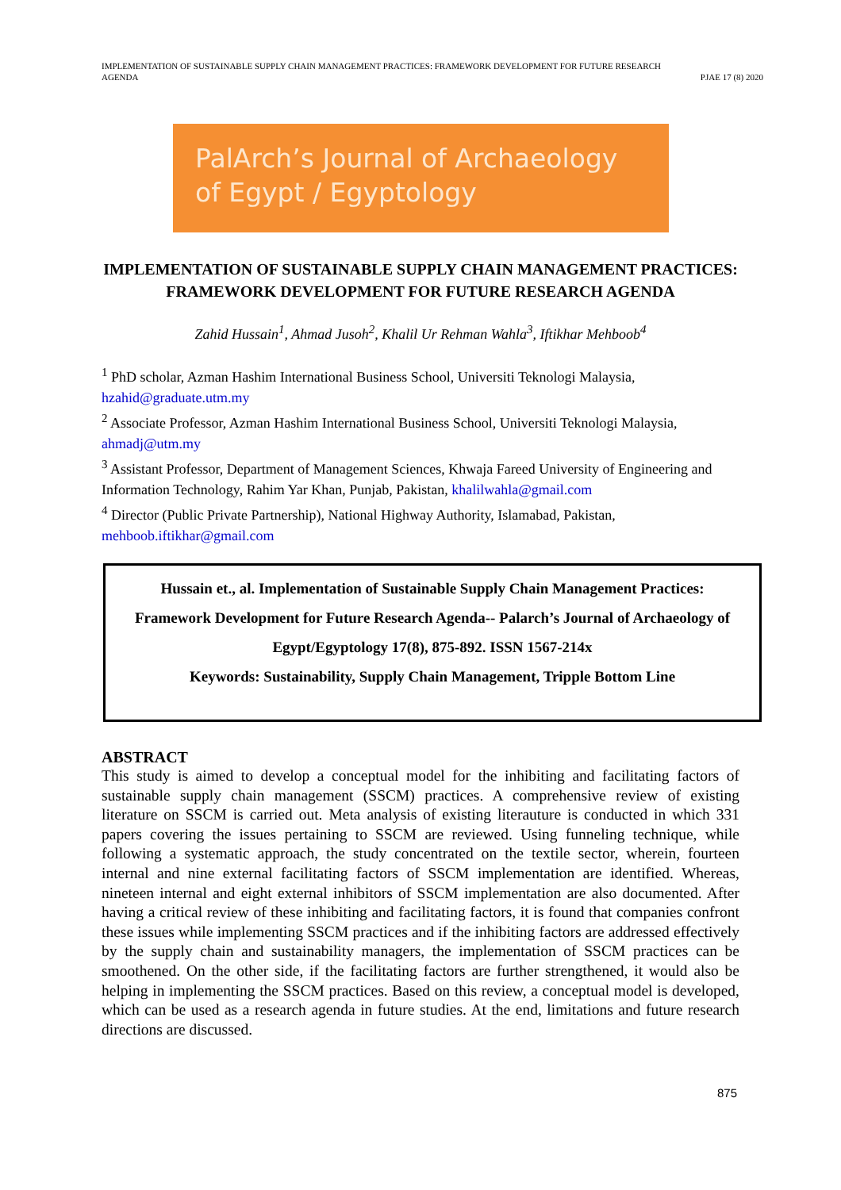IMPLEMENTATION OF SUSTAINABLE SUPPLY CHAIN MANAGEMENT PRACTICES: FRAMEWORK DEVELOPMENT FOR FUTURE RESEARCH
AGENDA
PJAE 17 (8) 2020
PalArch’s Journal of Archaeology
of Egypt / Egyptology
IMPLEMENTATION OF SUSTAINABLE SUPPLY CHAIN MANAGEMENT PRACTICES: FRAMEWORK DEVELOPMENT FOR FUTURE RESEARCH AGENDA
Zahid Hussain<sup>1</sup>, Ahmad Jusoh<sup>2</sup>, Khalil Ur Rehman Wahla<sup>3</sup>, Iftikhar Mehboob<sup>4</sup>
<sup>1</sup> PhD scholar, Azman Hashim International Business School, Universiti Teknologi Malaysia, hzahid@graduate.utm.my
<sup>2</sup> Associate Professor, Azman Hashim International Business School, Universiti Teknologi Malaysia, ahmadj@utm.my
<sup>3</sup> Assistant Professor, Department of Management Sciences, Khwaja Fareed University of Engineering and Information Technology, Rahim Yar Khan, Punjab, Pakistan, khalilwahla@gmail.com
<sup>4</sup> Director (Public Private Partnership), National Highway Authority, Islamabad, Pakistan, mehboob.iftikhar@gmail.com
Hussain et., al. Implementation of Sustainable Supply Chain Management Practices: Framework Development for Future Research Agenda-- Palarch’s Journal of Archaeology of Egypt/Egyptology 17(8), 875-892. ISSN 1567-214x
Keywords: Sustainability, Supply Chain Management, Tripple Bottom Line
ABSTRACT
This study is aimed to develop a conceptual model for the inhibiting and facilitating factors of sustainable supply chain management (SSCM) practices. A comprehensive review of existing literature on SSCM is carried out. Meta analysis of existing literauture is conducted in which 331 papers covering the issues pertaining to SSCM are reviewed. Using funneling technique, while following a systematic approach, the study concentrated on the textile sector, wherein, fourteen internal and nine external facilitating factors of SSCM implementation are identified. Whereas, nineteen internal and eight external inhibitors of SSCM implementation are also documented. After having a critical review of these inhibiting and facilitating factors, it is found that companies confront these issues while implementing SSCM practices and if the inhibiting factors are addressed effectively by the supply chain and sustainability managers, the implementation of SSCM practices can be smoothened. On the other side, if the facilitating factors are further strengthened, it would also be helping in implementing the SSCM practices. Based on this review, a conceptual model is developed, which can be used as a research agenda in future studies. At the end, limitations and future research directions are discussed.
875